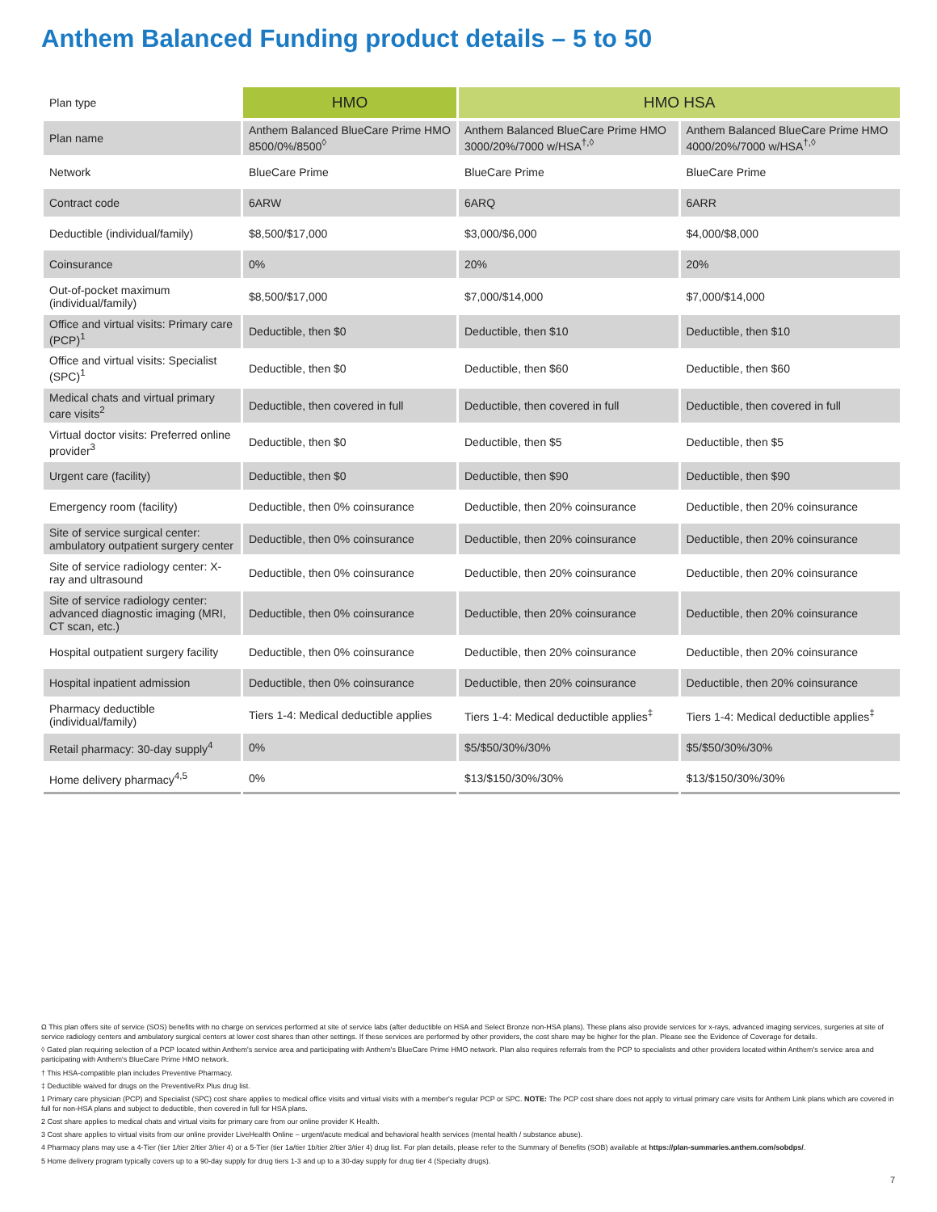Anthem Balanced Funding product details – 5 to 50
| Plan type | HMO | HMO HSA | |
| Plan name | Anthem Balanced BlueCare Prime HMO 8500/0%/8500<sup>◊</sup> | Anthem Balanced BlueCare Prime HMO 3000/20%/7000 w/HSA<sup>†,◊</sup> | Anthem Balanced BlueCare Prime HMO 4000/20%/7000 w/HSA<sup>†,◊</sup> |
| Network | BlueCare Prime | BlueCare Prime | BlueCare Prime |
| Contract code | 6ARW | 6ARQ | 6ARR |
| Deductible (individual/family) | $8,500/$17,000 | $3,000/$6,000 | $4,000/$8,000 |
| Coinsurance | 0% | 20% | 20% |
| Out-of-pocket maximum (individual/family) | $8,500/$17,000 | $7,000/$14,000 | $7,000/$14,000 |
| Office and virtual visits: Primary care (PCP)<sup>1</sup> | Deductible, then $0 | Deductible, then $10 | Deductible, then $10 |
| Office and virtual visits: Specialist (SPC)<sup>1</sup> | Deductible, then $0 | Deductible, then $60 | Deductible, then $60 |
| Medical chats and virtual primary care visits<sup>2</sup> | Deductible, then covered in full | Deductible, then covered in full | Deductible, then covered in full |
| Virtual doctor visits: Preferred online provider<sup>3</sup> | Deductible, then $0 | Deductible, then $5 | Deductible, then $5 |
| Urgent care (facility) | Deductible, then $0 | Deductible, then $90 | Deductible, then $90 |
| Emergency room (facility) | Deductible, then 0% coinsurance | Deductible, then 20% coinsurance | Deductible, then 20% coinsurance |
| Site of service surgical center: ambulatory outpatient surgery center | Deductible, then 0% coinsurance | Deductible, then 20% coinsurance | Deductible, then 20% coinsurance |
| Site of service radiology center: X-ray and ultrasound | Deductible, then 0% coinsurance | Deductible, then 20% coinsurance | Deductible, then 20% coinsurance |
| Site of service radiology center: advanced diagnostic imaging (MRI, CT scan, etc.) | Deductible, then 0% coinsurance | Deductible, then 20% coinsurance | Deductible, then 20% coinsurance |
| Hospital outpatient surgery facility | Deductible, then 0% coinsurance | Deductible, then 20% coinsurance | Deductible, then 20% coinsurance |
| Hospital inpatient admission | Deductible, then 0% coinsurance | Deductible, then 20% coinsurance | Deductible, then 20% coinsurance |
| Pharmacy deductible (individual/family) | Tiers 1-4: Medical deductible applies | Tiers 1-4: Medical deductible applies<sup>‡</sup> | Tiers 1-4: Medical deductible applies<sup>‡</sup> |
| Retail pharmacy: 30-day supply<sup>4</sup> | 0% | $5/$50/30%/30% | $5/$50/30%/30% |
| Home delivery pharmacy<sup>4,5</sup> | 0% | $13/$150/30%/30% | $13/$150/30%/30% |
Ω This plan offers site of service (SOS) benefits with no charge on services performed at site of service labs (after deductible on HSA and Select Bronze non-HSA plans). These plans also provide services for x-rays, advanced imaging services, surgeries at site of service radiology centers and ambulatory surgical centers at lower cost shares than other settings. If these services are performed by other providers, the cost share may be higher for the plan. Please see the Evidence of Coverage for details.
◊ Gated plan requiring selection of a PCP located within Anthem's service area and participating with Anthem's BlueCare Prime HMO network. Plan also requires referrals from the PCP to specialists and other providers located within Anthem's service area and participating with Anthem's BlueCare Prime HMO network.
† This HSA-compatible plan includes Preventive Pharmacy.
‡ Deductible waived for drugs on the PreventiveRx Plus drug list.
1 Primary care physician (PCP) and Specialist (SPC) cost share applies to medical office visits and virtual visits with a member's regular PCP or SPC. NOTE: The PCP cost share does not apply to virtual primary care visits for Anthem Link plans which are covered in full for non-HSA plans and subject to deductible, then covered in full for HSA plans.
2 Cost share applies to medical chats and virtual visits for primary care from our online provider K Health.
3 Cost share applies to virtual visits from our online provider LiveHealth Online – urgent/acute medical and behavioral health services (mental health / substance abuse).
4 Pharmacy plans may use a 4-Tier (tier 1/tier 2/tier 3/tier 4) or a 5-Tier (tier 1a/tier 1b/tier 2/tier 3/tier 4) drug list. For plan details, please refer to the Summary of Benefits (SOB) available at https://plan-summaries.anthem.com/sobdps/.
5 Home delivery program typically covers up to a 90-day supply for drug tiers 1-3 and up to a 30-day supply for drug tier 4 (Specialty drugs).
7